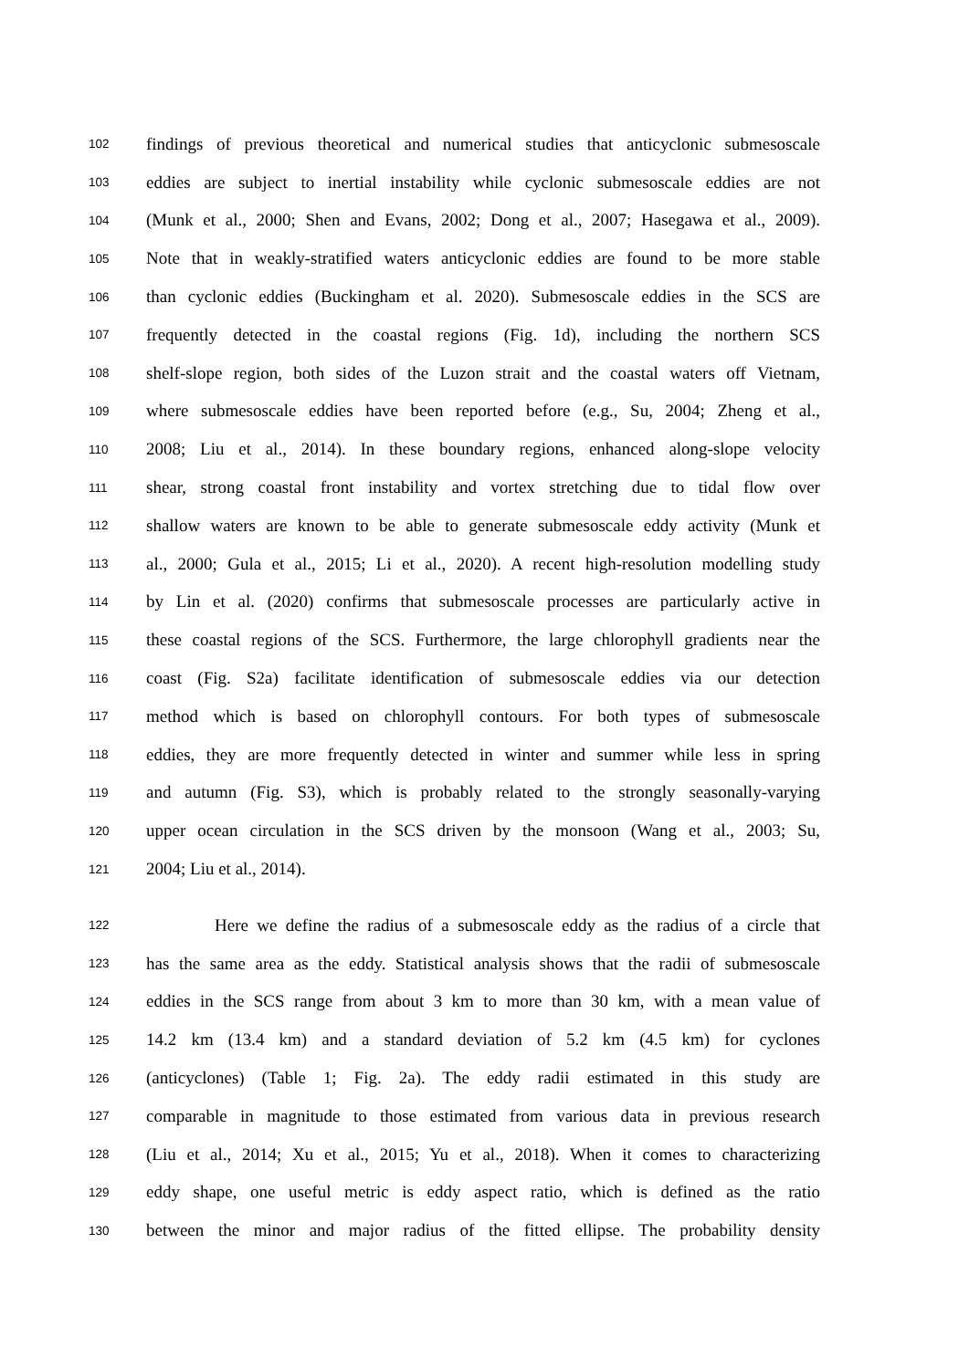102 findings of previous theoretical and numerical studies that anticyclonic submesoscale
103 eddies are subject to inertial instability while cyclonic submesoscale eddies are not
104 (Munk et al., 2000; Shen and Evans, 2002; Dong et al., 2007; Hasegawa et al., 2009).
105 Note that in weakly-stratified waters anticyclonic eddies are found to be more stable
106 than cyclonic eddies (Buckingham et al. 2020). Submesoscale eddies in the SCS are
107 frequently detected in the coastal regions (Fig. 1d), including the northern SCS
108 shelf-slope region, both sides of the Luzon strait and the coastal waters off Vietnam,
109 where submesoscale eddies have been reported before (e.g., Su, 2004; Zheng et al.,
110 2008; Liu et al., 2014). In these boundary regions, enhanced along-slope velocity
111 shear, strong coastal front instability and vortex stretching due to tidal flow over
112 shallow waters are known to be able to generate submesoscale eddy activity (Munk et
113 al., 2000; Gula et al., 2015; Li et al., 2020). A recent high-resolution modelling study
114 by Lin et al. (2020) confirms that submesoscale processes are particularly active in
115 these coastal regions of the SCS. Furthermore, the large chlorophyll gradients near the
116 coast (Fig. S2a) facilitate identification of submesoscale eddies via our detection
117 method which is based on chlorophyll contours. For both types of submesoscale
118 eddies, they are more frequently detected in winter and summer while less in spring
119 and autumn (Fig. S3), which is probably related to the strongly seasonally-varying
120 upper ocean circulation in the SCS driven by the monsoon (Wang et al., 2003; Su,
121 2004; Liu et al., 2014).
122 Here we define the radius of a submesoscale eddy as the radius of a circle that
123 has the same area as the eddy. Statistical analysis shows that the radii of submesoscale
124 eddies in the SCS range from about 3 km to more than 30 km, with a mean value of
125 14.2 km (13.4 km) and a standard deviation of 5.2 km (4.5 km) for cyclones
126 (anticyclones) (Table 1; Fig. 2a). The eddy radii estimated in this study are
127 comparable in magnitude to those estimated from various data in previous research
128 (Liu et al., 2014; Xu et al., 2015; Yu et al., 2018). When it comes to characterizing
129 eddy shape, one useful metric is eddy aspect ratio, which is defined as the ratio
130 between the minor and major radius of the fitted ellipse. The probability density